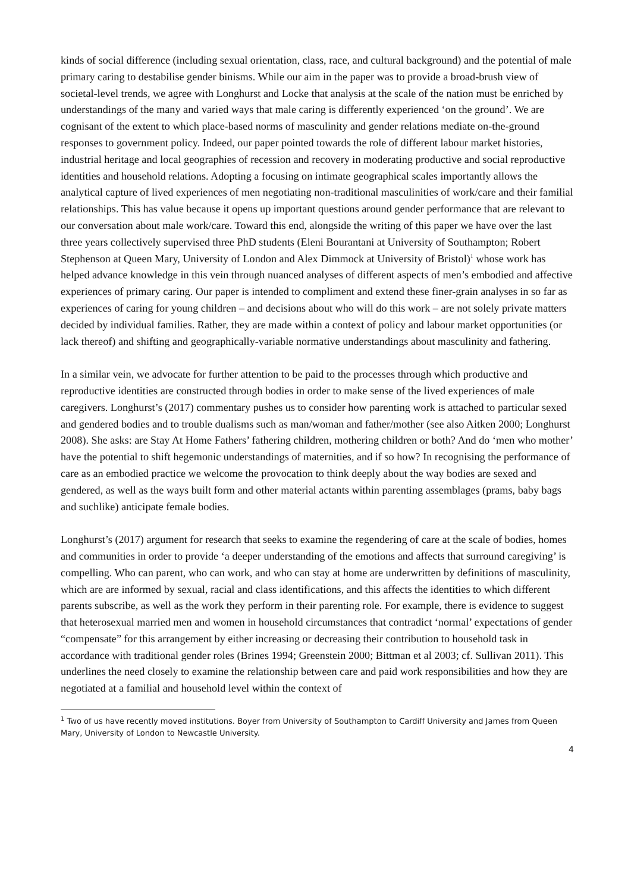kinds of social difference (including sexual orientation, class, race, and cultural background) and the potential of male primary caring to destabilise gender binisms. While our aim in the paper was to provide a broad-brush view of societal-level trends, we agree with Longhurst and Locke that analysis at the scale of the nation must be enriched by understandings of the many and varied ways that male caring is differently experienced ‘on the ground’. We are cognisant of the extent to which place-based norms of masculinity and gender relations mediate on-the-ground responses to government policy. Indeed, our paper pointed towards the role of different labour market histories, industrial heritage and local geographies of recession and recovery in moderating productive and social reproductive identities and household relations. Adopting a focusing on intimate geographical scales importantly allows the analytical capture of lived experiences of men negotiating non-traditional masculinities of work/care and their familial relationships. This has value because it opens up important questions around gender performance that are relevant to our conversation about male work/care. Toward this end, alongside the writing of this paper we have over the last three years collectively supervised three PhD students (Eleni Bourantani at University of Southampton; Robert Stephenson at Queen Mary, University of London and Alex Dimmock at University of Bristol)<sup>1</sup> whose work has helped advance knowledge in this vein through nuanced analyses of different aspects of men’s embodied and affective experiences of primary caring. Our paper is intended to compliment and extend these finer-grain analyses in so far as experiences of caring for young children – and decisions about who will do this work – are not solely private matters decided by individual families. Rather, they are made within a context of policy and labour market opportunities (or lack thereof) and shifting and geographically-variable normative understandings about masculinity and fathering.
In a similar vein, we advocate for further attention to be paid to the processes through which productive and reproductive identities are constructed through bodies in order to make sense of the lived experiences of male caregivers. Longhurst’s (2017) commentary pushes us to consider how parenting work is attached to particular sexed and gendered bodies and to trouble dualisms such as man/woman and father/mother (see also Aitken 2000; Longhurst 2008). She asks: are Stay At Home Fathers’ fathering children, mothering children or both? And do ‘men who mother’ have the potential to shift hegemonic understandings of maternities, and if so how? In recognising the performance of care as an embodied practice we welcome the provocation to think deeply about the way bodies are sexed and gendered, as well as the ways built form and other material actants within parenting assemblages (prams, baby bags and suchlike) anticipate female bodies.
Longhurst’s (2017) argument for research that seeks to examine the regendering of care at the scale of bodies, homes and communities in order to provide ‘a deeper understanding of the emotions and affects that surround caregiving’ is compelling. Who can parent, who can work, and who can stay at home are underwritten by definitions of masculinity, which are are informed by sexual, racial and class identifications, and this affects the identities to which different parents subscribe, as well as the work they perform in their parenting role. For example, there is evidence to suggest that heterosexual married men and women in household circumstances that contradict ‘normal’ expectations of gender “compensate” for this arrangement by either increasing or decreasing their contribution to household task in accordance with traditional gender roles (Brines 1994; Greenstein 2000; Bittman et al 2003; cf. Sullivan 2011). This underlines the need closely to examine the relationship between care and paid work responsibilities and how they are negotiated at a familial and household level within the context of
<sup>1</sup> Two of us have recently moved institutions. Boyer from University of Southampton to Cardiff University and James from Queen Mary, University of London to Newcastle University.
4